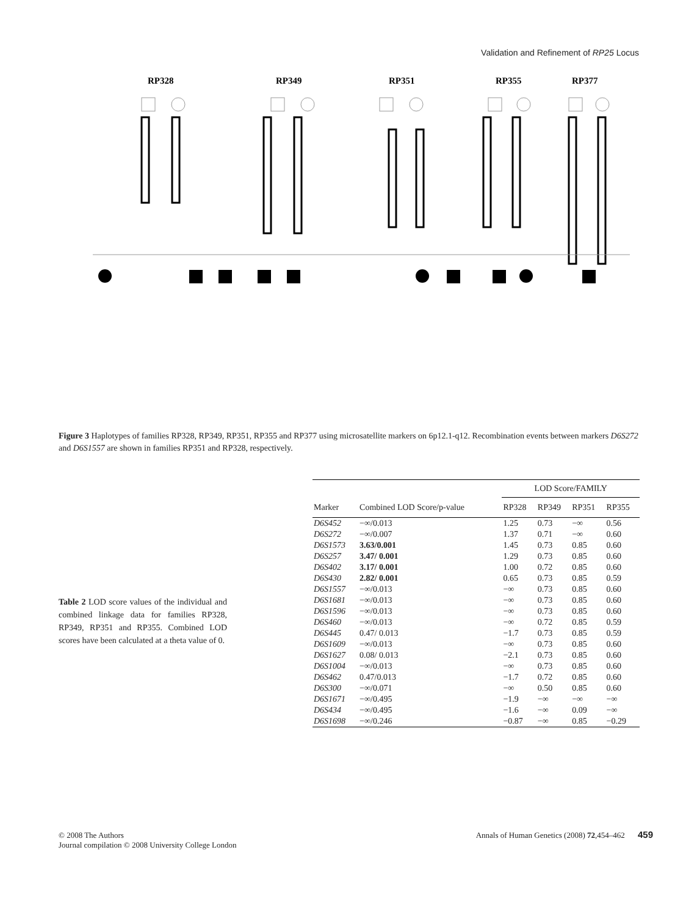Validation and Refinement of RP25 Locus
RP328
RP349
RP351
RP355
RP377
Figure 3 Haplotypes of families RP328, RP349, RP351, RP355 and RP377 using microsatellite markers on 6p12.1-q12. Recombination events between markers D6S272 and D6S1557 are shown in families RP351 and RP328, respectively.
Table 2 LOD score values of the individual and combined linkage data for families RP328, RP349, RP351 and RP355. Combined LOD scores have been calculated at a theta value of 0.
| | | LOD Score/FAMILY | | | |
| --- | --- | --- | --- | --- | --- |
| Marker | Combined LOD Score/p-value | RP328 | RP349 | RP351 | RP355 |
| D6S452 | −∞/0.013 | 1.25 | 0.73 | −∞ | 0.56 |
| D6S272 | −∞/0.007 | 1.37 | 0.71 | −∞ | 0.60 |
| D6S1573 | 3.63/0.001 | 1.45 | 0.73 | 0.85 | 0.60 |
| D6S257 | 3.47/ 0.001 | 1.29 | 0.73 | 0.85 | 0.60 |
| D6S402 | 3.17/ 0.001 | 1.00 | 0.72 | 0.85 | 0.60 |
| D6S430 | 2.82/ 0.001 | 0.65 | 0.73 | 0.85 | 0.59 |
| D6S1557 | −∞/0.013 | −∞ | 0.73 | 0.85 | 0.60 |
| D6S1681 | −∞/0.013 | −∞ | 0.73 | 0.85 | 0.60 |
| D6S1596 | −∞/0.013 | −∞ | 0.73 | 0.85 | 0.60 |
| D6S460 | −∞/0.013 | −∞ | 0.72 | 0.85 | 0.59 |
| D6S445 | 0.47/ 0.013 | −1.7 | 0.73 | 0.85 | 0.59 |
| D6S1609 | −∞/0.013 | −∞ | 0.73 | 0.85 | 0.60 |
| D6S1627 | 0.08/ 0.013 | −2.1 | 0.73 | 0.85 | 0.60 |
| D6S1004 | −∞/0.013 | −∞ | 0.73 | 0.85 | 0.60 |
| D6S462 | 0.47/0.013 | −1.7 | 0.72 | 0.85 | 0.60 |
| D6S300 | −∞/0.071 | −∞ | 0.50 | 0.85 | 0.60 |
| D6S1671 | −∞/0.495 | −1.9 | −∞ | −∞ | −∞ |
| D6S434 | −∞/0.495 | −1.6 | −∞ | 0.09 | −∞ |
| D6S1698 | −∞/0.246 | −0.87 | −∞ | 0.85 | −0.29 |
© 2008 The Authors
Journal compilation © 2008 University College London
Annals of Human Genetics (2008) 72,454–462 459